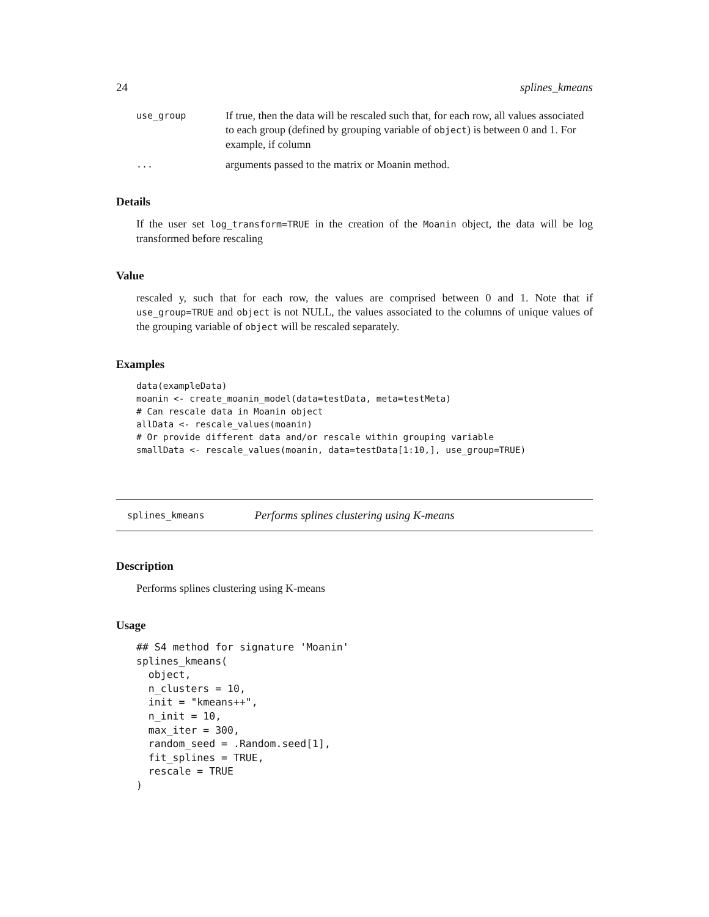24 splines_kmeans
use_group If true, then the data will be rescaled such that, for each row, all values associated to each group (defined by grouping variable of object) is between 0 and 1. For example, if column ... arguments passed to the matrix or Moanin method.
Details
If the user set log_transform=TRUE in the creation of the Moanin object, the data will be log transformed before rescaling
Value
rescaled y, such that for each row, the values are comprised between 0 and 1. Note that if use_group=TRUE and object is not NULL, the values associated to the columns of unique values of the grouping variable of object will be rescaled separately.
Examples
data(exampleData)
moanin <- create_moanin_model(data=testData, meta=testMeta)
# Can rescale data in Moanin object
allData <- rescale_values(moanin)
# Or provide different data and/or rescale within grouping variable
smallData <- rescale_values(moanin, data=testData[1:10,], use_group=TRUE)
splines_kmeans Performs splines clustering using K-means
Description
Performs splines clustering using K-means
Usage
## S4 method for signature 'Moanin'
splines_kmeans(
  object,
  n_clusters = 10,
  init = "kmeans++",
  n_init = 10,
  max_iter = 300,
  random_seed = .Random.seed[1],
  fit_splines = TRUE,
  rescale = TRUE
)